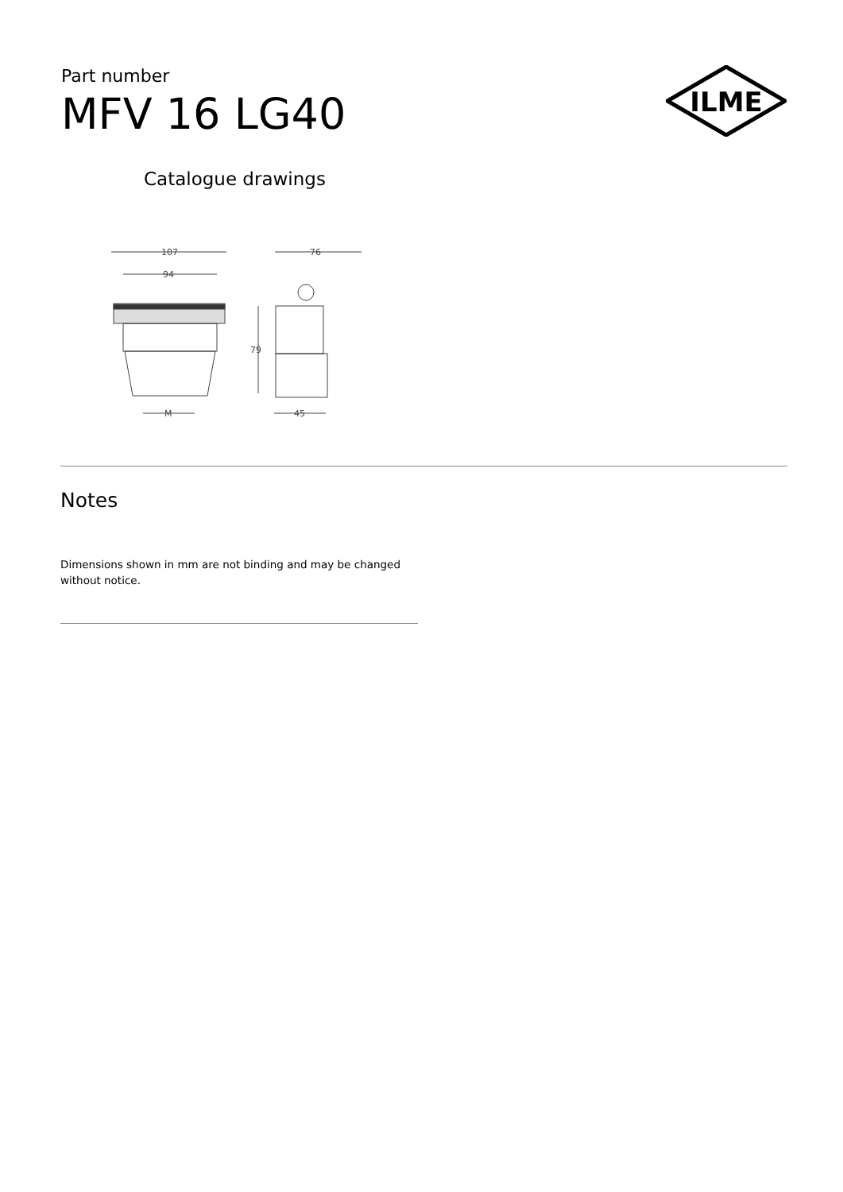Part number
MFV 16 LG40
ILME
Catalogue drawings
107
94
76
79
45
M
Notes
Dimensions shown in mm are not binding and may be changed without notice.